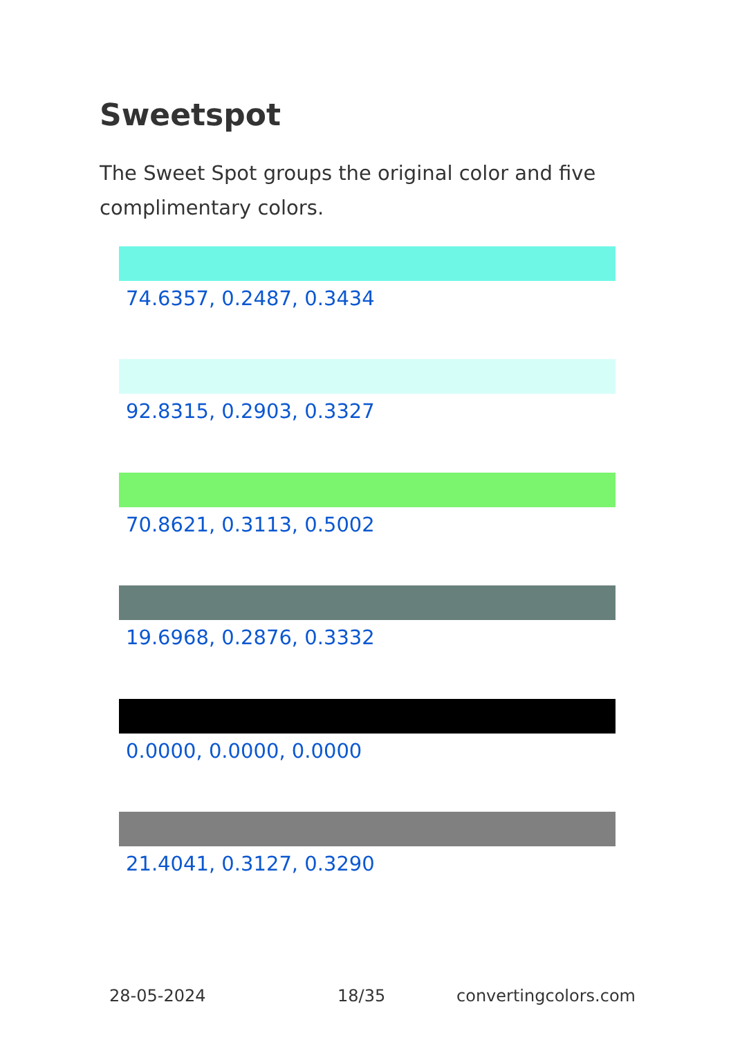Sweetspot
The Sweet Spot groups the original color and five complimentary colors.
74.6357, 0.2487, 0.3434
92.8315, 0.2903, 0.3327
70.8621, 0.3113, 0.5002
19.6968, 0.2876, 0.3332
0.0000, 0.0000, 0.0000
21.4041, 0.3127, 0.3290
28-05-2024 18/35 convertingcolors.com